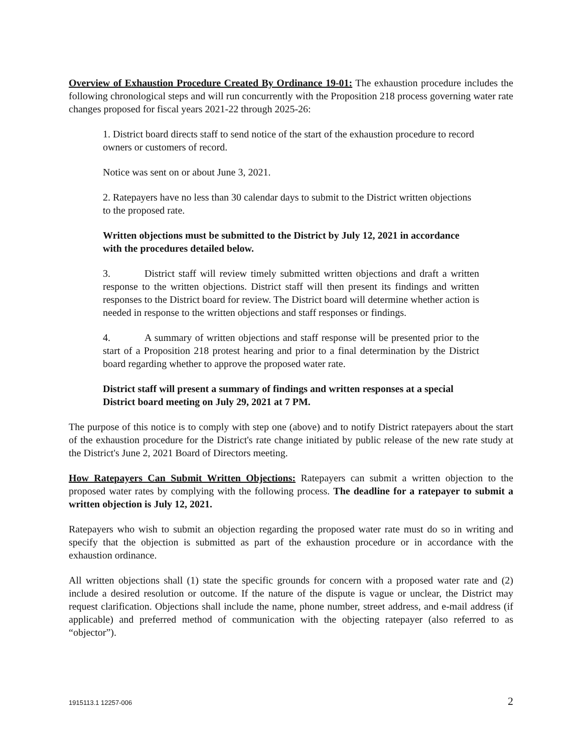Overview of Exhaustion Procedure Created By Ordinance 19-01: The exhaustion procedure includes the following chronological steps and will run concurrently with the Proposition 218 process governing water rate changes proposed for fiscal years 2021-22 through 2025-26:
1. District board directs staff to send notice of the start of the exhaustion procedure to record owners or customers of record.
Notice was sent on or about June 3, 2021.
2. Ratepayers have no less than 30 calendar days to submit to the District written objections to the proposed rate.
Written objections must be submitted to the District by July 12, 2021 in accordance with the procedures detailed below.
3. District staff will review timely submitted written objections and draft a written response to the written objections. District staff will then present its findings and written responses to the District board for review. The District board will determine whether action is needed in response to the written objections and staff responses or findings.
4. A summary of written objections and staff response will be presented prior to the start of a Proposition 218 protest hearing and prior to a final determination by the District board regarding whether to approve the proposed water rate.
District staff will present a summary of findings and written responses at a special District board meeting on July 29, 2021 at 7 PM.
The purpose of this notice is to comply with step one (above) and to notify District ratepayers about the start of the exhaustion procedure for the District's rate change initiated by public release of the new rate study at the District's June 2, 2021 Board of Directors meeting.
How Ratepayers Can Submit Written Objections: Ratepayers can submit a written objection to the proposed water rates by complying with the following process. The deadline for a ratepayer to submit a written objection is July 12, 2021.
Ratepayers who wish to submit an objection regarding the proposed water rate must do so in writing and specify that the objection is submitted as part of the exhaustion procedure or in accordance with the exhaustion ordinance.
All written objections shall (1) state the specific grounds for concern with a proposed water rate and (2) include a desired resolution or outcome. If the nature of the dispute is vague or unclear, the District may request clarification. Objections shall include the name, phone number, street address, and e-mail address (if applicable) and preferred method of communication with the objecting ratepayer (also referred to as “objector”).
1915113.1 12257-006 2